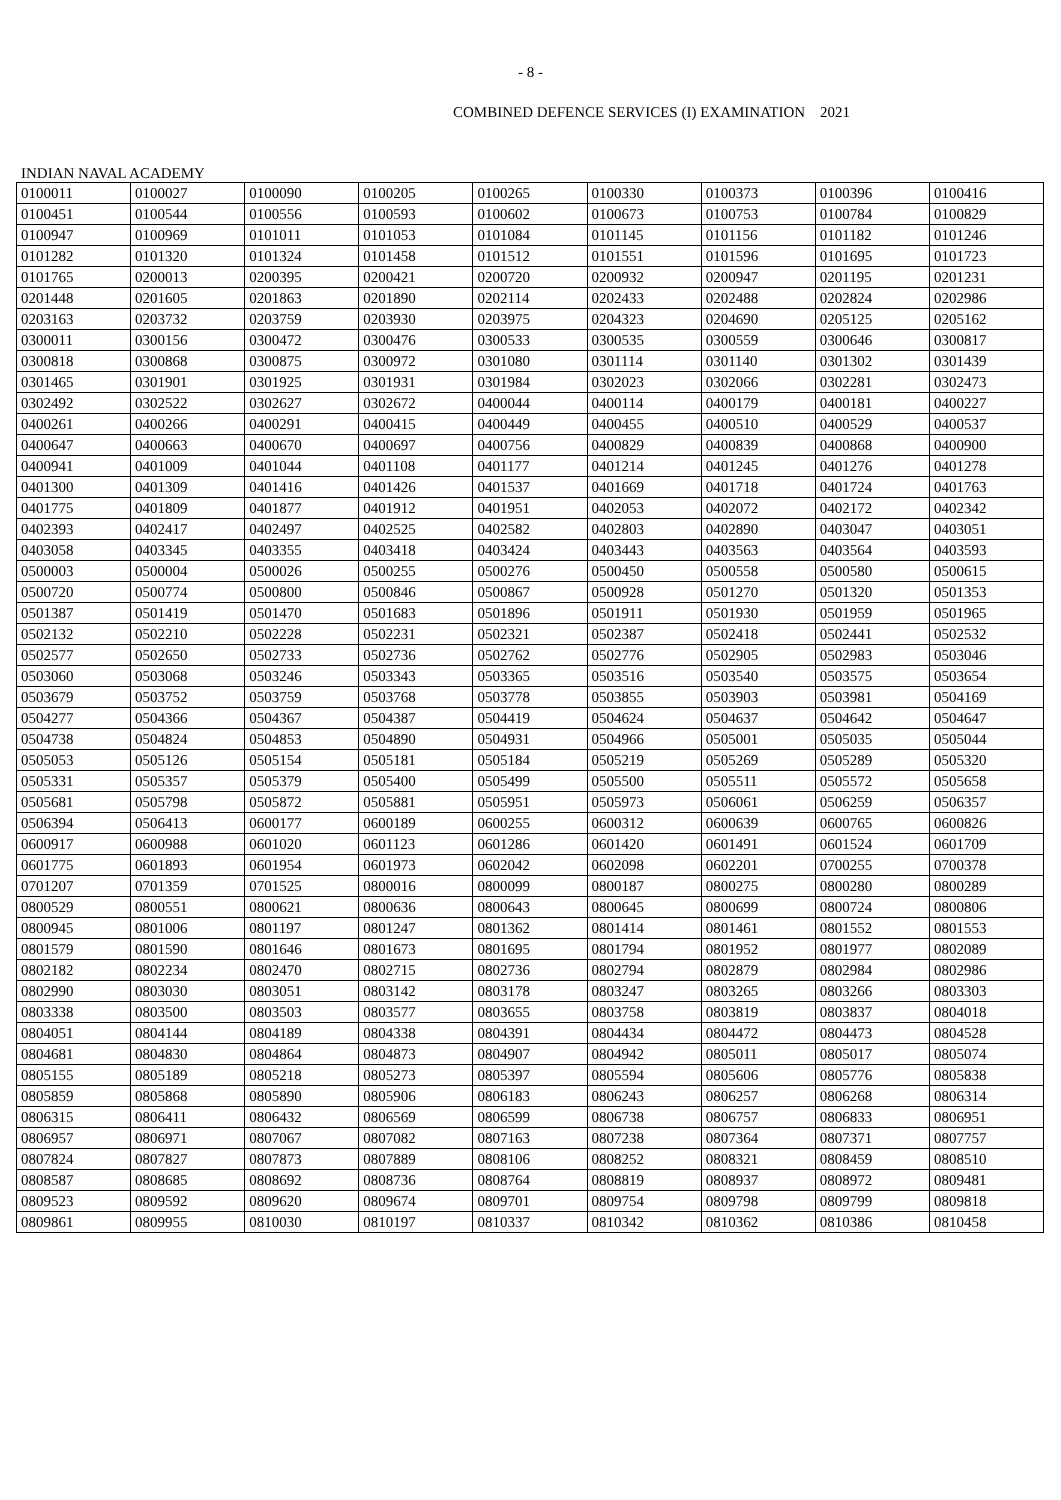- 8 -
COMBINED DEFENCE SERVICES (I) EXAMINATION 2021
INDIAN NAVAL ACADEMY
| 0100011 | 0100027 | 0100090 | 0100205 | 0100265 | 0100330 | 0100373 | 0100396 | 0100416 |
| 0100451 | 0100544 | 0100556 | 0100593 | 0100602 | 0100673 | 0100753 | 0100784 | 0100829 |
| 0100947 | 0100969 | 0101011 | 0101053 | 0101084 | 0101145 | 0101156 | 0101182 | 0101246 |
| 0101282 | 0101320 | 0101324 | 0101458 | 0101512 | 0101551 | 0101596 | 0101695 | 0101723 |
| 0101765 | 0200013 | 0200395 | 0200421 | 0200720 | 0200932 | 0200947 | 0201195 | 0201231 |
| 0201448 | 0201605 | 0201863 | 0201890 | 0202114 | 0202433 | 0202488 | 0202824 | 0202986 |
| 0203163 | 0203732 | 0203759 | 0203930 | 0203975 | 0204323 | 0204690 | 0205125 | 0205162 |
| 0300011 | 0300156 | 0300472 | 0300476 | 0300533 | 0300535 | 0300559 | 0300646 | 0300817 |
| 0300818 | 0300868 | 0300875 | 0300972 | 0301080 | 0301114 | 0301140 | 0301302 | 0301439 |
| 0301465 | 0301901 | 0301925 | 0301931 | 0301984 | 0302023 | 0302066 | 0302281 | 0302473 |
| 0302492 | 0302522 | 0302627 | 0302672 | 0400044 | 0400114 | 0400179 | 0400181 | 0400227 |
| 0400261 | 0400266 | 0400291 | 0400415 | 0400449 | 0400455 | 0400510 | 0400529 | 0400537 |
| 0400647 | 0400663 | 0400670 | 0400697 | 0400756 | 0400829 | 0400839 | 0400868 | 0400900 |
| 0400941 | 0401009 | 0401044 | 0401108 | 0401177 | 0401214 | 0401245 | 0401276 | 0401278 |
| 0401300 | 0401309 | 0401416 | 0401426 | 0401537 | 0401669 | 0401718 | 0401724 | 0401763 |
| 0401775 | 0401809 | 0401877 | 0401912 | 0401951 | 0402053 | 0402072 | 0402172 | 0402342 |
| 0402393 | 0402417 | 0402497 | 0402525 | 0402582 | 0402803 | 0402890 | 0403047 | 0403051 |
| 0403058 | 0403345 | 0403355 | 0403418 | 0403424 | 0403443 | 0403563 | 0403564 | 0403593 |
| 0500003 | 0500004 | 0500026 | 0500255 | 0500276 | 0500450 | 0500558 | 0500580 | 0500615 |
| 0500720 | 0500774 | 0500800 | 0500846 | 0500867 | 0500928 | 0501270 | 0501320 | 0501353 |
| 0501387 | 0501419 | 0501470 | 0501683 | 0501896 | 0501911 | 0501930 | 0501959 | 0501965 |
| 0502132 | 0502210 | 0502228 | 0502231 | 0502321 | 0502387 | 0502418 | 0502441 | 0502532 |
| 0502577 | 0502650 | 0502733 | 0502736 | 0502762 | 0502776 | 0502905 | 0502983 | 0503046 |
| 0503060 | 0503068 | 0503246 | 0503343 | 0503365 | 0503516 | 0503540 | 0503575 | 0503654 |
| 0503679 | 0503752 | 0503759 | 0503768 | 0503778 | 0503855 | 0503903 | 0503981 | 0504169 |
| 0504277 | 0504366 | 0504367 | 0504387 | 0504419 | 0504624 | 0504637 | 0504642 | 0504647 |
| 0504738 | 0504824 | 0504853 | 0504890 | 0504931 | 0504966 | 0505001 | 0505035 | 0505044 |
| 0505053 | 0505126 | 0505154 | 0505181 | 0505184 | 0505219 | 0505269 | 0505289 | 0505320 |
| 0505331 | 0505357 | 0505379 | 0505400 | 0505499 | 0505500 | 0505511 | 0505572 | 0505658 |
| 0505681 | 0505798 | 0505872 | 0505881 | 0505951 | 0505973 | 0506061 | 0506259 | 0506357 |
| 0506394 | 0506413 | 0600177 | 0600189 | 0600255 | 0600312 | 0600639 | 0600765 | 0600826 |
| 0600917 | 0600988 | 0601020 | 0601123 | 0601286 | 0601420 | 0601491 | 0601524 | 0601709 |
| 0601775 | 0601893 | 0601954 | 0601973 | 0602042 | 0602098 | 0602201 | 0700255 | 0700378 |
| 0701207 | 0701359 | 0701525 | 0800016 | 0800099 | 0800187 | 0800275 | 0800280 | 0800289 |
| 0800529 | 0800551 | 0800621 | 0800636 | 0800643 | 0800645 | 0800699 | 0800724 | 0800806 |
| 0800945 | 0801006 | 0801197 | 0801247 | 0801362 | 0801414 | 0801461 | 0801552 | 0801553 |
| 0801579 | 0801590 | 0801646 | 0801673 | 0801695 | 0801794 | 0801952 | 0801977 | 0802089 |
| 0802182 | 0802234 | 0802470 | 0802715 | 0802736 | 0802794 | 0802879 | 0802984 | 0802986 |
| 0802990 | 0803030 | 0803051 | 0803142 | 0803178 | 0803247 | 0803265 | 0803266 | 0803303 |
| 0803338 | 0803500 | 0803503 | 0803577 | 0803655 | 0803758 | 0803819 | 0803837 | 0804018 |
| 0804051 | 0804144 | 0804189 | 0804338 | 0804391 | 0804434 | 0804472 | 0804473 | 0804528 |
| 0804681 | 0804830 | 0804864 | 0804873 | 0804907 | 0804942 | 0805011 | 0805017 | 0805074 |
| 0805155 | 0805189 | 0805218 | 0805273 | 0805397 | 0805594 | 0805606 | 0805776 | 0805838 |
| 0805859 | 0805868 | 0805890 | 0805906 | 0806183 | 0806243 | 0806257 | 0806268 | 0806314 |
| 0806315 | 0806411 | 0806432 | 0806569 | 0806599 | 0806738 | 0806757 | 0806833 | 0806951 |
| 0806957 | 0806971 | 0807067 | 0807082 | 0807163 | 0807238 | 0807364 | 0807371 | 0807757 |
| 0807824 | 0807827 | 0807873 | 0807889 | 0808106 | 0808252 | 0808321 | 0808459 | 0808510 |
| 0808587 | 0808685 | 0808692 | 0808736 | 0808764 | 0808819 | 0808937 | 0808972 | 0809481 |
| 0809523 | 0809592 | 0809620 | 0809674 | 0809701 | 0809754 | 0809798 | 0809799 | 0809818 |
| 0809861 | 0809955 | 0810030 | 0810197 | 0810337 | 0810342 | 0810362 | 0810386 | 0810458 |